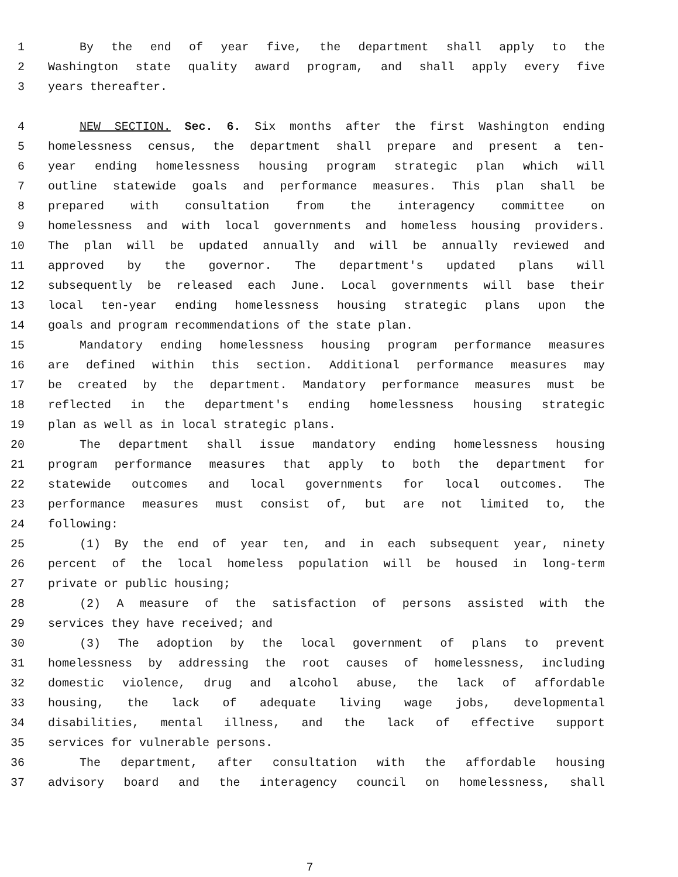1 By the end of year five, the department shall apply to the
2 Washington state quality award program, and shall apply every five
3 years thereafter.
4 NEW SECTION. Sec. 6. Six months after the first Washington ending
5 homelessness census, the department shall prepare and present a ten-
6 year ending homelessness housing program strategic plan which will
7 outline statewide goals and performance measures. This plan shall be
8 prepared with consultation from the interagency committee on
9 homelessness and with local governments and homeless housing providers.
10 The plan will be updated annually and will be annually reviewed and
11 approved by the governor. The department's updated plans will
12 subsequently be released each June. Local governments will base their
13 local ten-year ending homelessness housing strategic plans upon the
14 goals and program recommendations of the state plan.
15 Mandatory ending homelessness housing program performance measures
16 are defined within this section. Additional performance measures may
17 be created by the department. Mandatory performance measures must be
18 reflected in the department's ending homelessness housing strategic
19 plan as well as in local strategic plans.
20 The department shall issue mandatory ending homelessness housing
21 program performance measures that apply to both the department for
22 statewide outcomes and local governments for local outcomes. The
23 performance measures must consist of, but are not limited to, the
24 following:
25 (1) By the end of year ten, and in each subsequent year, ninety
26 percent of the local homeless population will be housed in long-term
27 private or public housing;
28 (2) A measure of the satisfaction of persons assisted with the
29 services they have received; and
30 (3) The adoption by the local government of plans to prevent
31 homelessness by addressing the root causes of homelessness, including
32 domestic violence, drug and alcohol abuse, the lack of affordable
33 housing, the lack of adequate living wage jobs, developmental
34 disabilities, mental illness, and the lack of effective support
35 services for vulnerable persons.
36 The department, after consultation with the affordable housing
37 advisory board and the interagency council on homelessness, shall
7